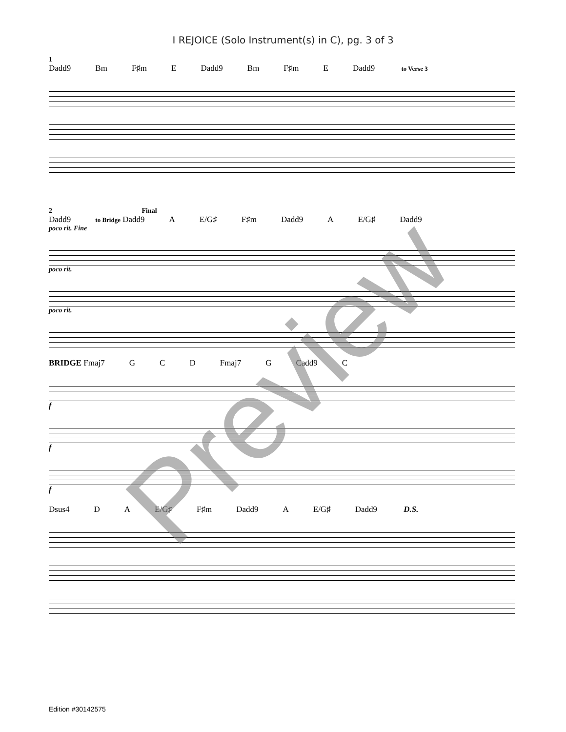I REJOICE (Solo Instrument(s) in C), pg. 3 of 3
1
Dadd9 Bm F♯m E Dadd9 Bm F♯m E Dadd9 to Verse 3
2 Final
Dadd9 to Bridge Dadd9 A E/G♯ F♯m Dadd9 A E/G♯ Dadd9
poco rit. Fine
poco rit.
poco rit.
BRIDGE Fmaj7 G C D Fmaj7 G Cadd9 C
f
f
f
Dsus4 D A E/G♯ F♯m Dadd9 A E/G♯ Dadd9 D.S.
Edition #30142575
Preview